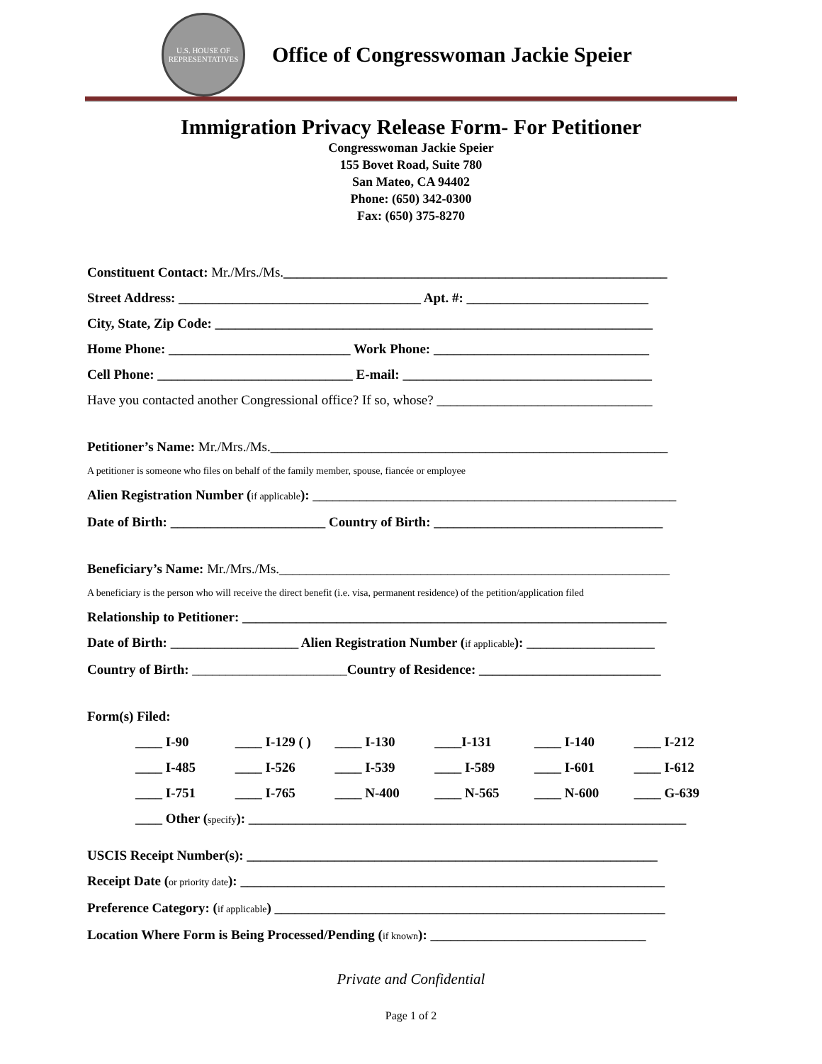U.S. HOUSE OF REPRESENTATIVES
Office of Congresswoman Jackie Speier
Immigration Privacy Release Form- For Petitioner
Congresswoman Jackie Speier
155 Bovet Road, Suite 780
San Mateo, CA 94402
Phone: (650) 342-0300
Fax: (650) 375-8270
Constituent Contact: Mr./Mrs./Ms._________________________________________________________
Street Address: ____________________________________ Apt. #: ___________________________
City, State, Zip Code: _________________________________________________________________
Home Phone: ___________________________ Work Phone: ________________________________
Cell Phone: _____________________________ E-mail: _____________________________________
Have you contacted another Congressional office? If so, whose? ________________________________
Petitioner’s Name: Mr./Mrs./Ms.___________________________________________________________
A petitioner is someone who files on behalf of the family member, spouse, fiancée or employee
Alien Registration Number (if applicable): ______________________________________________________
Date of Birth: _______________________ Country of Birth: __________________________________
Beneficiary’s Name: Mr./Mrs./Ms.__________________________________________________________
A beneficiary is the person who will receive the direct benefit (i.e. visa, permanent residence) of the petition/application filed
Relationship to Petitioner: _______________________________________________________________
Date of Birth: ___________________ Alien Registration Number (if applicable): ___________________
Country of Birth: _______________________Country of Residence: ___________________________
Form(s) Filed:
____ I-90 ____ I-129 ( ) ____ I-130 ____I-131 ____ I-140 ____ I-212
____ I-485 ____ I-526 ____ I-539 ____ I-589 ____ I-601 ____ I-612
____ I-751 ____ I-765 ____ N-400 ____ N-565 ____ N-600 ____ G-639
____ Other (specify): _________________________________________________________________
USCIS Receipt Number(s): _____________________________________________________________
Receipt Date (or priority date): _______________________________________________________________
Preference Category: (if applicable) __________________________________________________________
Location Where Form is Being Processed/Pending (if known): ________________________________
Private and Confidential
Page 1 of 2